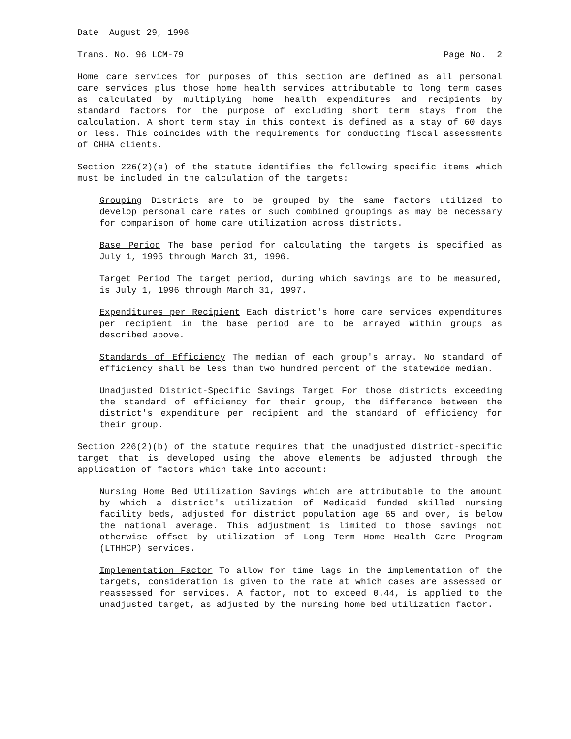Date August 29, 1996
Trans. No. 96 LCM-79 Page No. 2
Home care services for purposes of this section are defined as all personal care services plus those home health services attributable to long term cases as calculated by multiplying home health expenditures and recipients by standard factors for the purpose of excluding short term stays from the calculation. A short term stay in this context is defined as a stay of 60 days or less. This coincides with the requirements for conducting fiscal assessments of CHHA clients.
Section 226(2)(a) of the statute identifies the following specific items which must be included in the calculation of the targets:
Grouping Districts are to be grouped by the same factors utilized to develop personal care rates or such combined groupings as may be necessary for comparison of home care utilization across districts.
Base Period The base period for calculating the targets is specified as July 1, 1995 through March 31, 1996.
Target Period The target period, during which savings are to be measured, is July 1, 1996 through March 31, 1997.
Expenditures per Recipient Each district's home care services expenditures per recipient in the base period are to be arrayed within groups as described above.
Standards of Efficiency The median of each group's array. No standard of efficiency shall be less than two hundred percent of the statewide median.
Unadjusted District-Specific Savings Target For those districts exceeding the standard of efficiency for their group, the difference between the district's expenditure per recipient and the standard of efficiency for their group.
Section 226(2)(b) of the statute requires that the unadjusted district-specific target that is developed using the above elements be adjusted through the application of factors which take into account:
Nursing Home Bed Utilization Savings which are attributable to the amount by which a district's utilization of Medicaid funded skilled nursing facility beds, adjusted for district population age 65 and over, is below the national average. This adjustment is limited to those savings not otherwise offset by utilization of Long Term Home Health Care Program (LTHHCP) services.
Implementation Factor To allow for time lags in the implementation of the targets, consideration is given to the rate at which cases are assessed or reassessed for services. A factor, not to exceed 0.44, is applied to the unadjusted target, as adjusted by the nursing home bed utilization factor.